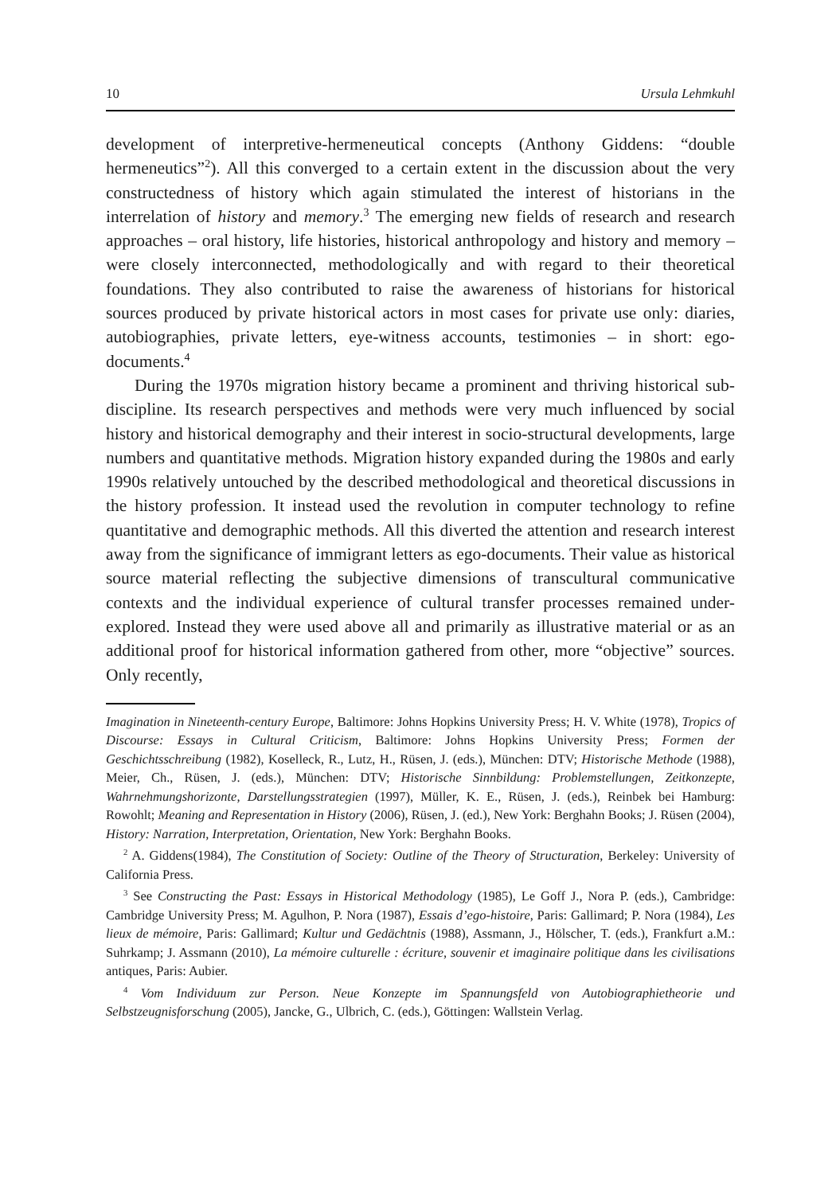10 Ursula Lehmkuhl
development of interpretive-hermeneutical concepts (Anthony Giddens: “double hermeneutics”<sup>2</sup>). All this converged to a certain extent in the discussion about the very constructedness of history which again stimulated the interest of historians in the interrelation of history and memory.<sup>3</sup> The emerging new fields of research and research approaches – oral history, life histories, historical anthropology and history and memory – were closely interconnected, methodologically and with regard to their theoretical foundations. They also contributed to raise the awareness of historians for historical sources produced by private historical actors in most cases for private use only: diaries, autobiographies, private letters, eye-witness accounts, testimonies – in short: ego-documents.<sup>4</sup>
During the 1970s migration history became a prominent and thriving historical sub-discipline. Its research perspectives and methods were very much influenced by social history and historical demography and their interest in socio-structural developments, large numbers and quantitative methods. Migration history expanded during the 1980s and early 1990s relatively untouched by the described methodological and theoretical discussions in the history profession. It instead used the revolution in computer technology to refine quantitative and demographic methods. All this diverted the attention and research interest away from the significance of immigrant letters as ego-documents. Their value as historical source material reflecting the subjective dimensions of transcultural communicative contexts and the individual experience of cultural transfer processes remained under-explored. Instead they were used above all and primarily as illustrative material or as an additional proof for historical information gathered from other, more “objective” sources. Only recently,
Imagination in Nineteenth-century Europe, Baltimore: Johns Hopkins University Press; H. V. White (1978), Tropics of Discourse: Essays in Cultural Criticism, Baltimore: Johns Hopkins University Press; Formen der Geschichtsschreibung (1982), Koselleck, R., Lutz, H., Rüsen, J. (eds.), München: DTV; Historische Methode (1988), Meier, Ch., Rüsen, J. (eds.), München: DTV; Historische Sinnbildung: Problemstellungen, Zeitkonzepte, Wahrnehmungshorizonte, Darstellungsstrategien (1997), Müller, K. E., Rüsen, J. (eds.), Reinbek bei Hamburg: Rowohlt; Meaning and Representation in History (2006), Rüsen, J. (ed.), New York: Berghahn Books; J. Rüsen (2004), History: Narration, Interpretation, Orientation, New York: Berghahn Books.
<sup>2</sup> A. Giddens(1984), The Constitution of Society: Outline of the Theory of Structuration, Berkeley: University of California Press.
<sup>3</sup> See Constructing the Past: Essays in Historical Methodology (1985), Le Goff J., Nora P. (eds.), Cambridge: Cambridge University Press; M. Agulhon, P. Nora (1987), Essais d’ego-histoire, Paris: Gallimard; P. Nora (1984), Les lieux de mémoire, Paris: Gallimard; Kultur und Gedächtnis (1988), Assmann, J., Hölscher, T. (eds.), Frankfurt a.M.: Suhrkamp; J. Assmann (2010), La mémoire culturelle : écriture, souvenir et imaginaire politique dans les civilisations antiques, Paris: Aubier.
<sup>4</sup> Vom Individuum zur Person. Neue Konzepte im Spannungsfeld von Autobiographietheorie und Selbstzeugnisforschung (2005), Jancke, G., Ulbrich, C. (eds.), Göttingen: Wallstein Verlag.